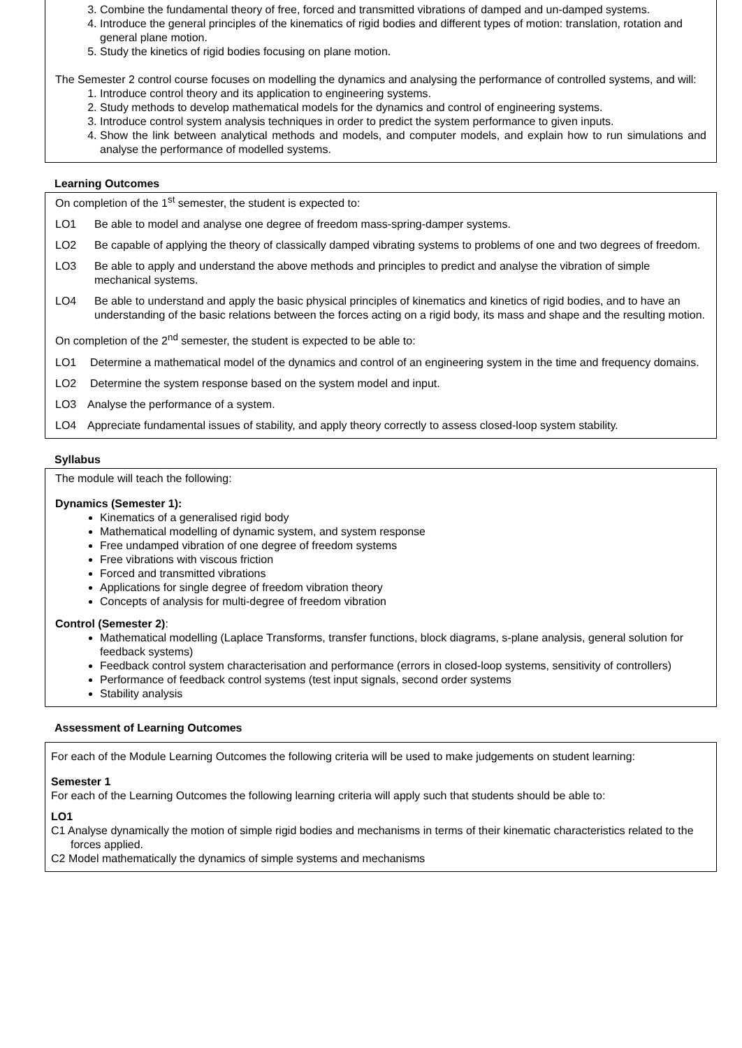3. Combine the fundamental theory of free, forced and transmitted vibrations of damped and un-damped systems.
4. Introduce the general principles of the kinematics of rigid bodies and different types of motion: translation, rotation and general plane motion.
5. Study the kinetics of rigid bodies focusing on plane motion.
The Semester 2 control course focuses on modelling the dynamics and analysing the performance of controlled systems, and will:
1. Introduce control theory and its application to engineering systems.
2. Study methods to develop mathematical models for the dynamics and control of engineering systems.
3. Introduce control system analysis techniques in order to predict the system performance to given inputs.
4. Show the link between analytical methods and models, and computer models, and explain how to run simulations and analyse the performance of modelled systems.
Learning Outcomes
On completion of the 1<sup>st</sup> semester, the student is expected to:
LO1 Be able to model and analyse one degree of freedom mass-spring-damper systems.
LO2 Be capable of applying the theory of classically damped vibrating systems to problems of one and two degrees of freedom.
LO3 Be able to apply and understand the above methods and principles to predict and analyse the vibration of simple mechanical systems.
LO4 Be able to understand and apply the basic physical principles of kinematics and kinetics of rigid bodies, and to have an understanding of the basic relations between the forces acting on a rigid body, its mass and shape and the resulting motion.
On completion of the 2<sup>nd</sup> semester, the student is expected to be able to:
LO1 Determine a mathematical model of the dynamics and control of an engineering system in the time and frequency domains.
LO2 Determine the system response based on the system model and input.
LO3 Analyse the performance of a system.
LO4 Appreciate fundamental issues of stability, and apply theory correctly to assess closed-loop system stability.
Syllabus
The module will teach the following:
Dynamics (Semester 1):
Kinematics of a generalised rigid body
Mathematical modelling of dynamic system, and system response
Free undamped vibration of one degree of freedom systems
Free vibrations with viscous friction
Forced and transmitted vibrations
Applications for single degree of freedom vibration theory
Concepts of analysis for multi-degree of freedom vibration
Control (Semester 2):
Mathematical modelling (Laplace Transforms, transfer functions, block diagrams, s-plane analysis, general solution for feedback systems)
Feedback control system characterisation and performance (errors in closed-loop systems, sensitivity of controllers)
Performance of feedback control systems (test input signals, second order systems
Stability analysis
Assessment of Learning Outcomes
For each of the Module Learning Outcomes the following criteria will be used to make judgements on student learning:
Semester 1
For each of the Learning Outcomes the following learning criteria will apply such that students should be able to:
LO1
C1 Analyse dynamically the motion of simple rigid bodies and mechanisms in terms of their kinematic characteristics related to the forces applied.
C2 Model mathematically the dynamics of simple systems and mechanisms